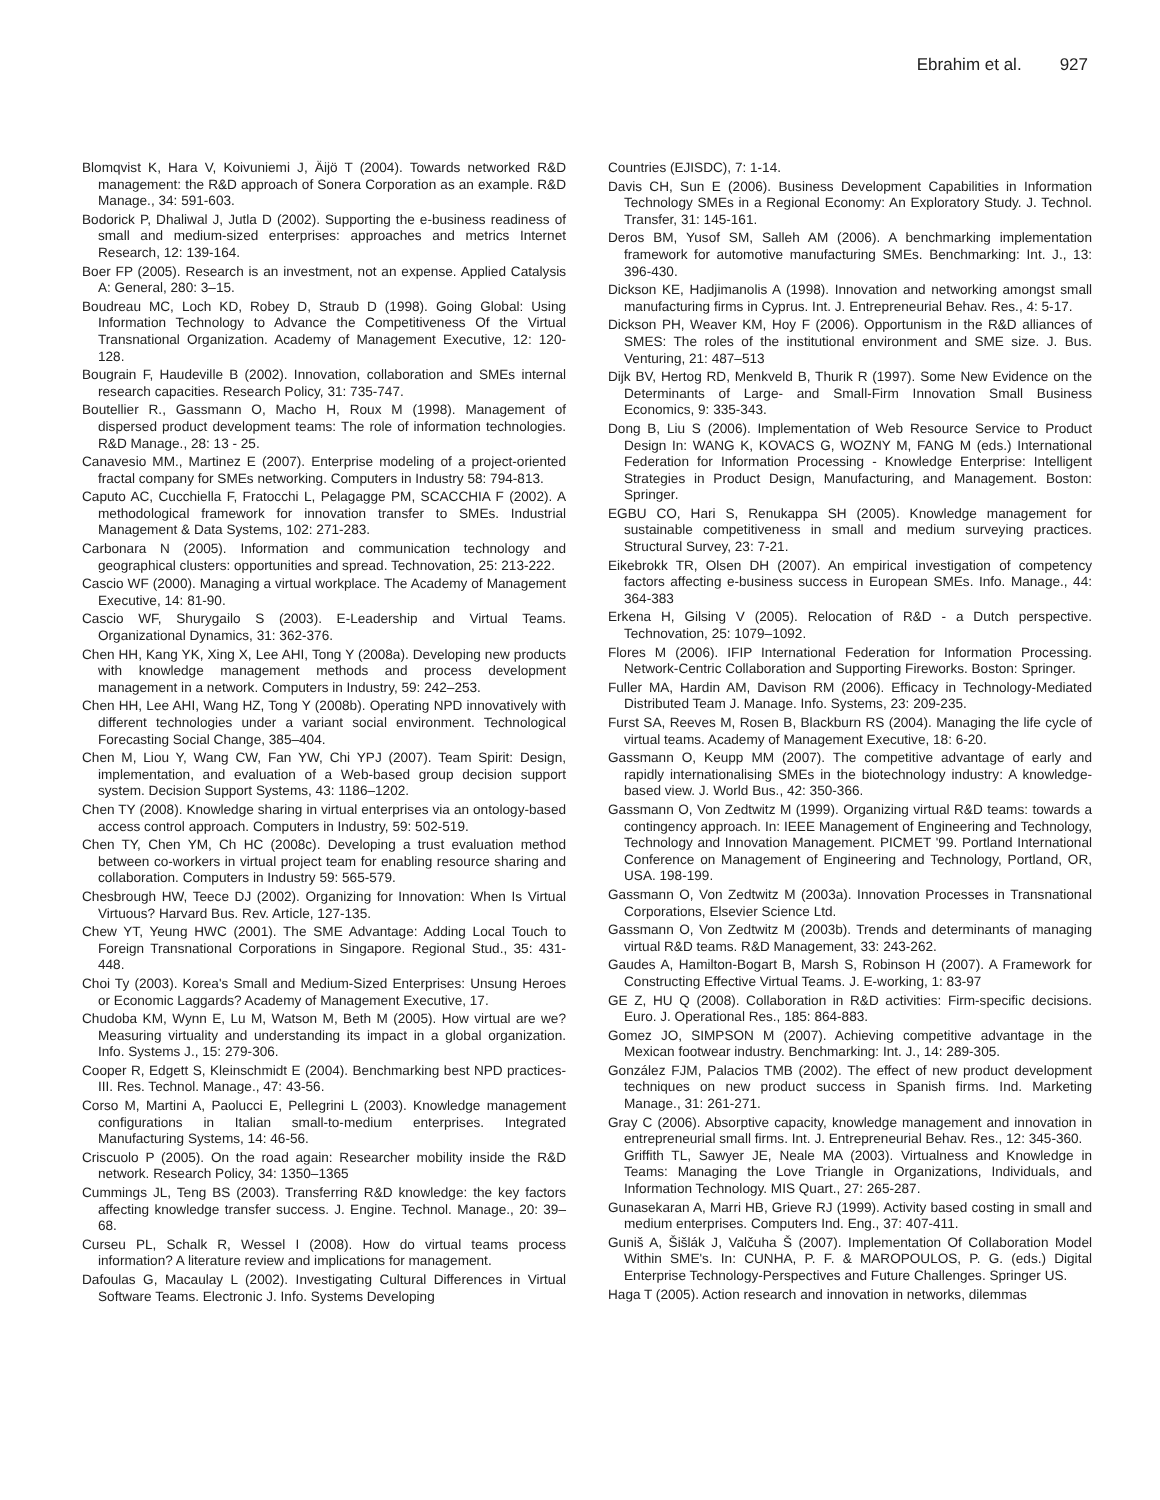Ebrahim et al. 927
Blomqvist K, Hara V, Koivuniemi J, Äijö T (2004). Towards networked R&D management: the R&D approach of Sonera Corporation as an example. R&D Manage., 34: 591-603.
Bodorick P, Dhaliwal J, Jutla D (2002). Supporting the e-business readiness of small and medium-sized enterprises: approaches and metrics Internet Research, 12: 139-164.
Boer FP (2005). Research is an investment, not an expense. Applied Catalysis A: General, 280: 3–15.
Boudreau MC, Loch KD, Robey D, Straub D (1998). Going Global: Using Information Technology to Advance the Competitiveness Of the Virtual Transnational Organization. Academy of Management Executive, 12: 120-128.
Bougrain F, Haudeville B (2002). Innovation, collaboration and SMEs internal research capacities. Research Policy, 31: 735-747.
Boutellier R., Gassmann O, Macho H, Roux M (1998). Management of dispersed product development teams: The role of information technologies. R&D Manage., 28: 13 - 25.
Canavesio MM., Martinez E (2007). Enterprise modeling of a project-oriented fractal company for SMEs networking. Computers in Industry 58: 794-813.
Caputo AC, Cucchiella F, Fratocchi L, Pelagagge PM, SCACCHIA F (2002). A methodological framework for innovation transfer to SMEs. Industrial Management & Data Systems, 102: 271-283.
Carbonara N (2005). Information and communication technology and geographical clusters: opportunities and spread. Technovation, 25: 213-222.
Cascio WF (2000). Managing a virtual workplace. The Academy of Management Executive, 14: 81-90.
Cascio WF, Shurygailo S (2003). E-Leadership and Virtual Teams. Organizational Dynamics, 31: 362-376.
Chen HH, Kang YK, Xing X, Lee AHI, Tong Y (2008a). Developing new products with knowledge management methods and process development management in a network. Computers in Industry, 59: 242–253.
Chen HH, Lee AHI, Wang HZ, Tong Y (2008b). Operating NPD innovatively with different technologies under a variant social environment. Technological Forecasting Social Change, 385–404.
Chen M, Liou Y, Wang CW, Fan YW, Chi YPJ (2007). Team Spirit: Design, implementation, and evaluation of a Web-based group decision support system. Decision Support Systems, 43: 1186–1202.
Chen TY (2008). Knowledge sharing in virtual enterprises via an ontology-based access control approach. Computers in Industry, 59: 502-519.
Chen TY, Chen YM, Ch HC (2008c). Developing a trust evaluation method between co-workers in virtual project team for enabling resource sharing and collaboration. Computers in Industry 59: 565-579.
Chesbrough HW, Teece DJ (2002). Organizing for Innovation: When Is Virtual Virtuous? Harvard Bus. Rev. Article, 127-135.
Chew YT, Yeung HWC (2001). The SME Advantage: Adding Local Touch to Foreign Transnational Corporations in Singapore. Regional Stud., 35: 431-448.
Choi Ty (2003). Korea's Small and Medium-Sized Enterprises: Unsung Heroes or Economic Laggards? Academy of Management Executive, 17.
Chudoba KM, Wynn E, Lu M, Watson M, Beth M (2005). How virtual are we? Measuring virtuality and understanding its impact in a global organization. Info. Systems J., 15: 279-306.
Cooper R, Edgett S, Kleinschmidt E (2004). Benchmarking best NPD practices-III. Res. Technol. Manage., 47: 43-56.
Corso M, Martini A, Paolucci E, Pellegrini L (2003). Knowledge management configurations in Italian small-to-medium enterprises. Integrated Manufacturing Systems, 14: 46-56.
Criscuolo P (2005). On the road again: Researcher mobility inside the R&D network. Research Policy, 34: 1350–1365
Cummings JL, Teng BS (2003). Transferring R&D knowledge: the key factors affecting knowledge transfer success. J. Engine. Technol. Manage., 20: 39–68.
Curseu PL, Schalk R, Wessel I (2008). How do virtual teams process information? A literature review and implications for management.
Dafoulas G, Macaulay L (2002). Investigating Cultural Differences in Virtual Software Teams. Electronic J. Info. Systems Developing
Countries (EJISDC), 7: 1-14.
Davis CH, Sun E (2006). Business Development Capabilities in Information Technology SMEs in a Regional Economy: An Exploratory Study. J. Technol. Transfer, 31: 145-161.
Deros BM, Yusof SM, Salleh AM (2006). A benchmarking implementation framework for automotive manufacturing SMEs. Benchmarking: Int. J., 13: 396-430.
Dickson KE, Hadjimanolis A (1998). Innovation and networking amongst small manufacturing firms in Cyprus. Int. J. Entrepreneurial Behav. Res., 4: 5-17.
Dickson PH, Weaver KM, Hoy F (2006). Opportunism in the R&D alliances of SMES: The roles of the institutional environment and SME size. J. Bus. Venturing, 21: 487–513
Dijk BV, Hertog RD, Menkveld B, Thurik R (1997). Some New Evidence on the Determinants of Large- and Small-Firm Innovation Small Business Economics, 9: 335-343.
Dong B, Liu S (2006). Implementation of Web Resource Service to Product Design In: WANG K, KOVACS G, WOZNY M, FANG M (eds.) International Federation for Information Processing - Knowledge Enterprise: Intelligent Strategies in Product Design, Manufacturing, and Management. Boston: Springer.
EGBU CO, Hari S, Renukappa SH (2005). Knowledge management for sustainable competitiveness in small and medium surveying practices. Structural Survey, 23: 7-21.
Eikebrokk TR, Olsen DH (2007). An empirical investigation of competency factors affecting e-business success in European SMEs. Info. Manage., 44: 364-383
Erkena H, Gilsing V (2005). Relocation of R&D - a Dutch perspective. Technovation, 25: 1079–1092.
Flores M (2006). IFIP International Federation for Information Processing. Network-Centric Collaboration and Supporting Fireworks. Boston: Springer.
Fuller MA, Hardin AM, Davison RM (2006). Efficacy in Technology-Mediated Distributed Team J. Manage. Info. Systems, 23: 209-235.
Furst SA, Reeves M, Rosen B, Blackburn RS (2004). Managing the life cycle of virtual teams. Academy of Management Executive, 18: 6-20.
Gassmann O, Keupp MM (2007). The competitive advantage of early and rapidly internationalising SMEs in the biotechnology industry: A knowledge-based view. J. World Bus., 42: 350-366.
Gassmann O, Von Zedtwitz M (1999). Organizing virtual R&D teams: towards a contingency approach. In: IEEE Management of Engineering and Technology, Technology and Innovation Management. PICMET '99. Portland International Conference on Management of Engineering and Technology, Portland, OR, USA. 198-199.
Gassmann O, Von Zedtwitz M (2003a). Innovation Processes in Transnational Corporations, Elsevier Science Ltd.
Gassmann O, Von Zedtwitz M (2003b). Trends and determinants of managing virtual R&D teams. R&D Management, 33: 243-262.
Gaudes A, Hamilton-Bogart B, Marsh S, Robinson H (2007). A Framework for Constructing Effective Virtual Teams. J. E-working, 1: 83-97
GE Z, HU Q (2008). Collaboration in R&D activities: Firm-specific decisions. Euro. J. Operational Res., 185: 864-883.
Gomez JO, SIMPSON M (2007). Achieving competitive advantage in the Mexican footwear industry. Benchmarking: Int. J., 14: 289-305.
González FJM, Palacios TMB (2002). The effect of new product development techniques on new product success in Spanish firms. Ind. Marketing Manage., 31: 261-271.
Gray C (2006). Absorptive capacity, knowledge management and innovation in entrepreneurial small firms. Int. J. Entrepreneurial Behav. Res., 12: 345-360.
Griffith TL, Sawyer JE, Neale MA (2003). Virtualness and Knowledge in Teams: Managing the Love Triangle in Organizations, Individuals, and Information Technology. MIS Quart., 27: 265-287.
Gunasekaran A, Marri HB, Grieve RJ (1999). Activity based costing in small and medium enterprises. Computers Ind. Eng., 37: 407-411.
Guniš A, Šišlák J, Valčuha Š (2007). Implementation Of Collaboration Model Within SME's. In: CUNHA, P. F. & MAROPOULOS, P. G. (eds.) Digital Enterprise Technology-Perspectives and Future Challenges. Springer US.
Haga T (2005). Action research and innovation in networks, dilemmas